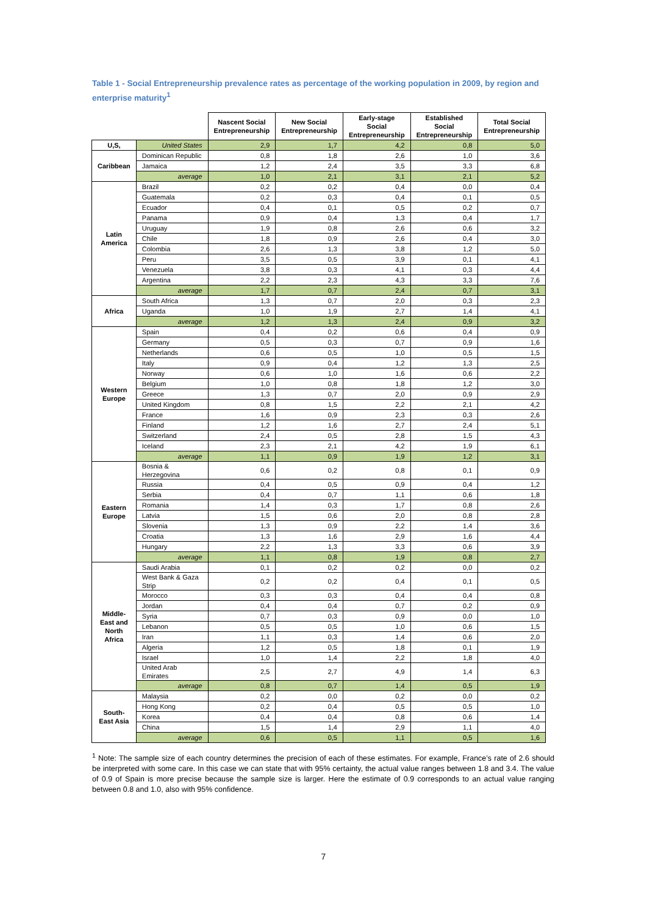Table 1 - Social Entrepreneurship prevalence rates as percentage of the working population in 2009, by region and enterprise maturity<sup>1</sup>
| | | Nascent Social Entrepreneurship | New Social Entrepreneurship | Early-stage Social Entrepreneurship | Established Social Entrepreneurship | Total Social Entrepreneurship |
| --- | --- | --- | --- | --- | --- | --- |
| U,S, | United States | 2,9 | 1,7 | 4,2 | 0,8 | 5,0 |
| Caribbean | Dominican Republic | 0,8 | 1,8 | 2,6 | 1,0 | 3,6 |
| | Jamaica | 1,2 | 2,4 | 3,5 | 3,3 | 6,8 |
| | average | 1,0 | 2,1 | 3,1 | 2,1 | 5,2 |
| Latin America | Brazil | 0,2 | 0,2 | 0,4 | 0,0 | 0,4 |
| | Guatemala | 0,2 | 0,3 | 0,4 | 0,1 | 0,5 |
| | Ecuador | 0,4 | 0,1 | 0,5 | 0,2 | 0,7 |
| | Panama | 0,9 | 0,4 | 1,3 | 0,4 | 1,7 |
| | Uruguay | 1,9 | 0,8 | 2,6 | 0,6 | 3,2 |
| | Chile | 1,8 | 0,9 | 2,6 | 0,4 | 3,0 |
| | Colombia | 2,6 | 1,3 | 3,8 | 1,2 | 5,0 |
| | Peru | 3,5 | 0,5 | 3,9 | 0,1 | 4,1 |
| | Venezuela | 3,8 | 0,3 | 4,1 | 0,3 | 4,4 |
| | Argentina | 2,2 | 2,3 | 4,3 | 3,3 | 7,6 |
| | average | 1,7 | 0,7 | 2,4 | 0,7 | 3,1 |
| Africa | South Africa | 1,3 | 0,7 | 2,0 | 0,3 | 2,3 |
| | Uganda | 1,0 | 1,9 | 2,7 | 1,4 | 4,1 |
| | average | 1,2 | 1,3 | 2,4 | 0,9 | 3,2 |
| Western Europe | Spain | 0,4 | 0,2 | 0,6 | 0,4 | 0,9 |
| | Germany | 0,5 | 0,3 | 0,7 | 0,9 | 1,6 |
| | Netherlands | 0,6 | 0,5 | 1,0 | 0,5 | 1,5 |
| | Italy | 0,9 | 0,4 | 1,2 | 1,3 | 2,5 |
| | Norway | 0,6 | 1,0 | 1,6 | 0,6 | 2,2 |
| | Belgium | 1,0 | 0,8 | 1,8 | 1,2 | 3,0 |
| | Greece | 1,3 | 0,7 | 2,0 | 0,9 | 2,9 |
| | United Kingdom | 0,8 | 1,5 | 2,2 | 2,1 | 4,2 |
| | France | 1,6 | 0,9 | 2,3 | 0,3 | 2,6 |
| | Finland | 1,2 | 1,6 | 2,7 | 2,4 | 5,1 |
| | Switzerland | 2,4 | 0,5 | 2,8 | 1,5 | 4,3 |
| | Iceland | 2,3 | 2,1 | 4,2 | 1,9 | 6,1 |
| | average | 1,1 | 0,9 | 1,9 | 1,2 | 3,1 |
| Eastern Europe | Bosnia & Herzegovina | 0,6 | 0,2 | 0,8 | 0,1 | 0,9 |
| | Russia | 0,4 | 0,5 | 0,9 | 0,4 | 1,2 |
| | Serbia | 0,4 | 0,7 | 1,1 | 0,6 | 1,8 |
| | Romania | 1,4 | 0,3 | 1,7 | 0,8 | 2,6 |
| | Latvia | 1,5 | 0,6 | 2,0 | 0,8 | 2,8 |
| | Slovenia | 1,3 | 0,9 | 2,2 | 1,4 | 3,6 |
| | Croatia | 1,3 | 1,6 | 2,9 | 1,6 | 4,4 |
| | Hungary | 2,2 | 1,3 | 3,3 | 0,6 | 3,9 |
| | average | 1,1 | 0,8 | 1,9 | 0,8 | 2,7 |
| Middle-East and North Africa | Saudi Arabia | 0,1 | 0,2 | 0,2 | 0,0 | 0,2 |
| | West Bank & Gaza Strip | 0,2 | 0,2 | 0,4 | 0,1 | 0,5 |
| | Morocco | 0,3 | 0,3 | 0,4 | 0,4 | 0,8 |
| | Jordan | 0,4 | 0,4 | 0,7 | 0,2 | 0,9 |
| | Syria | 0,7 | 0,3 | 0,9 | 0,0 | 1,0 |
| | Lebanon | 0,5 | 0,5 | 1,0 | 0,6 | 1,5 |
| | Iran | 1,1 | 0,3 | 1,4 | 0,6 | 2,0 |
| | Algeria | 1,2 | 0,5 | 1,8 | 0,1 | 1,9 |
| | Israel | 1,0 | 1,4 | 2,2 | 1,8 | 4,0 |
| | United Arab Emirates | 2,5 | 2,7 | 4,9 | 1,4 | 6,3 |
| | average | 0,8 | 0,7 | 1,4 | 0,5 | 1,9 |
| South-East Asia | Malaysia | 0,2 | 0,0 | 0,2 | 0,0 | 0,2 |
| | Hong Kong | 0,2 | 0,4 | 0,5 | 0,5 | 1,0 |
| | Korea | 0,4 | 0,4 | 0,8 | 0,6 | 1,4 |
| | China | 1,5 | 1,4 | 2,9 | 1,1 | 4,0 |
| | average | 0,6 | 0,5 | 1,1 | 0,5 | 1,6 |
<sup>1</sup> Note: The sample size of each country determines the precision of each of these estimates. For example, France’s rate of 2.6 should be interpreted with some care. In this case we can state that with 95% certainty, the actual value ranges between 1.8 and 3.4. The value of 0.9 of Spain is more precise because the sample size is larger. Here the estimate of 0.9 corresponds to an actual value ranging between 0.8 and 1.0, also with 95% confidence.
7